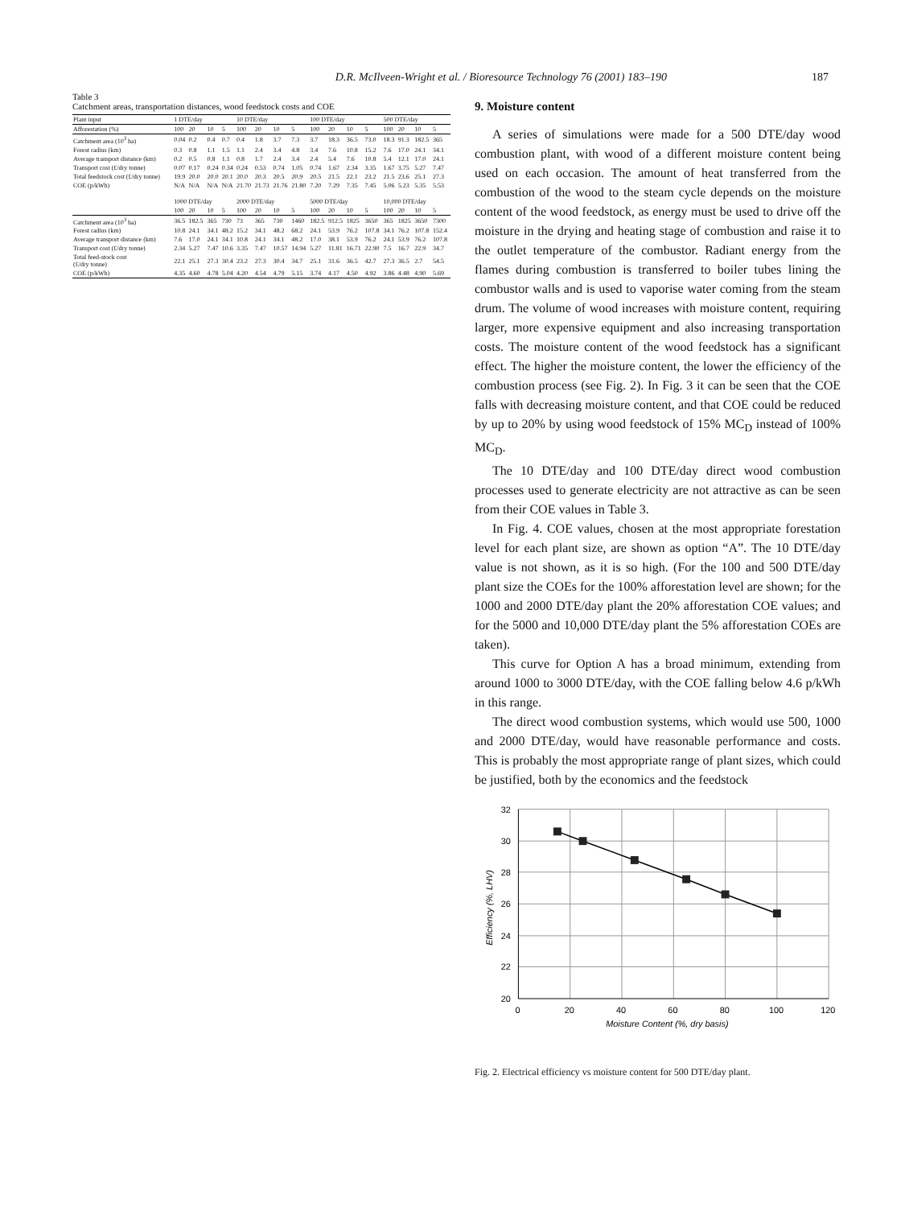D.R. McIlveen-Wright et al. / Bioresource Technology 76 (2001) 183–190 187
Table 3
Catchment areas, transportation distances, wood feedstock costs and COE
| Plant input | 1 DTE/day | | | | 10 DTE/day | | | | 100 DTE/day | | | | 500 DTE/day | | | |
| --- | --- | --- | --- | --- | --- | --- | --- | --- | --- | --- | --- | --- | --- | --- | --- | --- |
| Afforestation (%) | 100 | 20 | 10 | 5 | 100 | 20 | 10 | 5 | 100 | 20 | 10 | 5 | 100 | 20 | 10 | 5 |
| Catchment area (10<sup>3</sup> ha) | 0.04 | 0.2 | 0.4 | 0.7 | 0.4 | 1.8 | 3.7 | 7.3 | 3.7 | 18.3 | 36.5 | 73.0 | 18.3 | 91.3 | 182.5 | 365 |
| Forest radius (km) | 0.3 | 0.8 | 1.1 | 1.5 | 1.1 | 2.4 | 3.4 | 4.8 | 3.4 | 7.6 | 10.8 | 15.2 | 7.6 | 17.0 | 24.1 | 34.1 |
| Average transport distance (km) | 0.2 | 0.5 | 0.8 | 1.1 | 0.8 | 1.7 | 2.4 | 3.4 | 2.4 | 5.4 | 7.6 | 10.8 | 5.4 | 12.1 | 17.0 | 24.1 |
| Transport cost (£/dry tonne) | 0.07 | 0.17 | 0.24 | 0.34 | 0.24 | 0.53 | 0.74 | 1.05 | 0.74 | 1.67 | 2.34 | 3.35 | 1.67 | 3.75 | 5.27 | 7.47 |
| Total feedstock cost (£/dry tonne) | 19.9 | 20.0 | 20.0 | 20.1 | 20.0 | 20.3 | 20.5 | 20.9 | 20.5 | 21.5 | 22.1 | 23.2 | 21.5 | 23.6 | 25.1 | 27.3 |
| COE (p/kWh) | N/A | N/A | N/A | N/A | 21.70 | 21.73 | 21.76 | 21.80 | 7.20 | 7.29 | 7.35 | 7.45 | 5.06 | 5.23 | 5.35 | 5.53 |
| | 1000 DTE/day | | | | 2000 DTE/day | | | | 5000 DTE/day | | | | 10,000 DTE/day | | | |
| | 100 | 20 | 10 | 5 | 100 | 20 | 10 | 5 | 100 | 20 | 10 | 5 | 100 | 20 | 10 | 5 |
| Catchment area (10<sup>3</sup> ha) | 36.5 | 182.5 | 365 | 730 | 73 | 365 | 730 | 1460 | 182.5 | 912.5 | 1825 | 3650 | 365 | 1825 | 3650 | 7300 |
| Forest radius (km) | 10.8 | 24.1 | 34.1 | 48.2 | 15.2 | 34.1 | 48.2 | 68.2 | 24.1 | 53.9 | 76.2 | 107.8 | 34.1 | 76.2 | 107.8 | 152.4 |
| Average transport distance (km) | 7.6 | 17.0 | 24.1 | 34.1 | 10.8 | 24.1 | 34.1 | 48.2 | 17.0 | 38.1 | 53.9 | 76.2 | 24.1 | 53.9 | 76.2 | 107.8 |
| Transport cost (£/dry tonne) | 2.34 | 5.27 | 7.47 | 10.6 | 3.35 | 7.47 | 10.57 | 14.94 | 5.27 | 11.81 | 16.71 | 22.90 | 7.5 | 16.7 | 22.9 | 34.7 |
| Total feed-stock cost (£/dry tonne) | 22.1 | 25.1 | 27.3 | 30.4 | 23.2 | 27.3 | 30.4 | 34.7 | 25.1 | 31.6 | 36.5 | 42.7 | 27.3 | 36.5 | 2.7 | 54.5 |
| COE (p/kWh) | 4.35 | 4.60 | 4.78 | 5.04 | 4.20 | 4.54 | 4.79 | 5.15 | 3.74 | 4.17 | 4.50 | 4.92 | 3.86 | 4.48 | 4.90 | 5.69 |
9. Moisture content
A series of simulations were made for a 500 DTE/day wood combustion plant, with wood of a different moisture content being used on each occasion. The amount of heat transferred from the combustion of the wood to the steam cycle depends on the moisture content of the wood feedstock, as energy must be used to drive off the moisture in the drying and heating stage of combustion and raise it to the outlet temperature of the combustor. Radiant energy from the flames during combustion is transferred to boiler tubes lining the combustor walls and is used to vaporise water coming from the steam drum. The volume of wood increases with moisture content, requiring larger, more expensive equipment and also increasing transportation costs. The moisture content of the wood feedstock has a significant effect. The higher the moisture content, the lower the efficiency of the combustion process (see Fig. 2). In Fig. 3 it can be seen that the COE falls with decreasing moisture content, and that COE could be reduced by up to 20% by using wood feedstock of 15% MC<sub>D</sub> instead of 100% MC<sub>D</sub>.
The 10 DTE/day and 100 DTE/day direct wood combustion processes used to generate electricity are not attractive as can be seen from their COE values in Table 3.
In Fig. 4. COE values, chosen at the most appropriate forestation level for each plant size, are shown as option “A”. The 10 DTE/day value is not shown, as it is so high. (For the 100 and 500 DTE/day plant size the COEs for the 100% afforestation level are shown; for the 1000 and 2000 DTE/day plant the 20% afforestation COE values; and for the 5000 and 10,000 DTE/day plant the 5% afforestation COEs are taken).
This curve for Option A has a broad minimum, extending from around 1000 to 3000 DTE/day, with the COE falling below 4.6 p/kWh in this range.
The direct wood combustion systems, which would use 500, 1000 and 2000 DTE/day, would have reasonable performance and costs. This is probably the most appropriate range of plant sizes, which could be justified, both by the economics and the feedstock
32
30
28
26
24
22
20
0
20
40
60
80
100
120
Moisture Content (%, dry basis)
Efficiency (%, LHV)
Fig. 2. Electrical efficiency vs moisture content for 500 DTE/day plant.